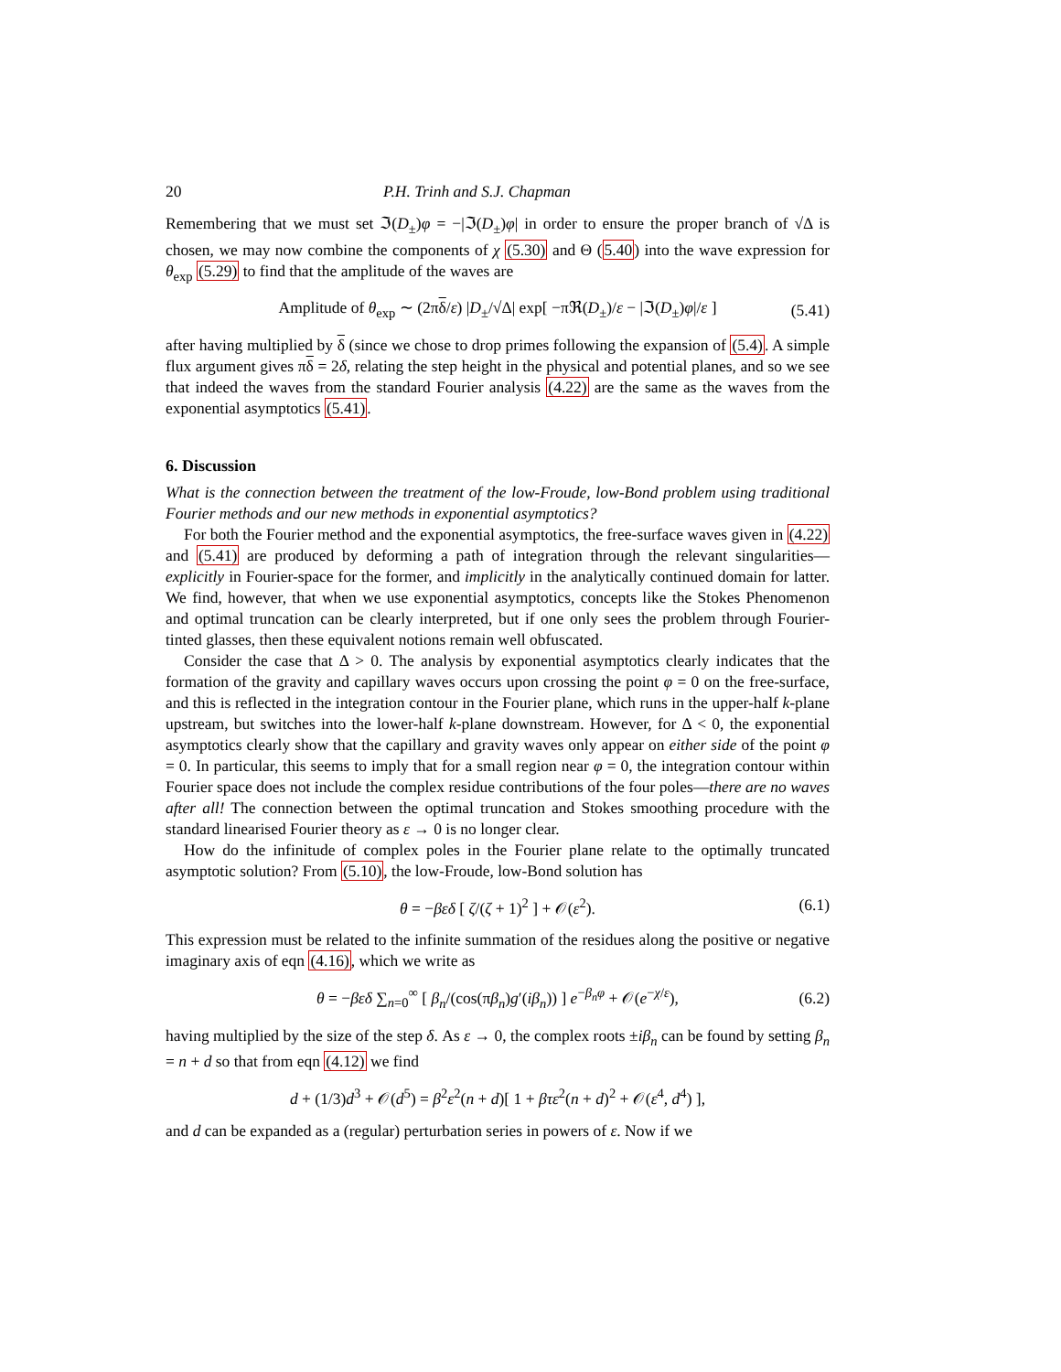20 P.H. Trinh and S.J. Chapman
Remembering that we must set ℑ(D<sub>±</sub>)φ = −|ℑ(D<sub>±</sub>)φ| in order to ensure the proper branch of √Δ is chosen, we may now combine the components of χ (5.30) and Θ (5.40) into the wave expression for θ<sub>exp</sub> (5.29) to find that the amplitude of the waves are
Amplitude of θ<sub>exp</sub> ∼ (2πδ/ε) |D<sub>±</sub>/√Δ| exp[ −πℜ(D<sub>±</sub>)/ε − |ℑ(D<sub>±</sub>)φ|/ε ] (5.41)
after having multiplied by δ (since we chose to drop primes following the expansion of (5.4). A simple flux argument gives πδ = 2δ, relating the step height in the physical and potential planes, and so we see that indeed the waves from the standard Fourier analysis (4.22) are the same as the waves from the exponential asymptotics (5.41).
6. Discussion
What is the connection between the treatment of the low-Froude, low-Bond problem using traditional Fourier methods and our new methods in exponential asymptotics?
For both the Fourier method and the exponential asymptotics, the free-surface waves given in (4.22) and (5.41) are produced by deforming a path of integration through the relevant singularities—explicitly in Fourier-space for the former, and implicitly in the analytically continued domain for latter. We find, however, that when we use exponential asymptotics, concepts like the Stokes Phenomenon and optimal truncation can be clearly interpreted, but if one only sees the problem through Fourier-tinted glasses, then these equivalent notions remain well obfuscated.
Consider the case that Δ > 0. The analysis by exponential asymptotics clearly indicates that the formation of the gravity and capillary waves occurs upon crossing the point φ = 0 on the free-surface, and this is reflected in the integration contour in the Fourier plane, which runs in the upper-half k-plane upstream, but switches into the lower-half k-plane downstream. However, for Δ < 0, the exponential asymptotics clearly show that the capillary and gravity waves only appear on either side of the point φ = 0. In particular, this seems to imply that for a small region near φ = 0, the integration contour within Fourier space does not include the complex residue contributions of the four poles—there are no waves after all! The connection between the optimal truncation and Stokes smoothing procedure with the standard linearised Fourier theory as ε → 0 is no longer clear.
How do the infinitude of complex poles in the Fourier plane relate to the optimally truncated asymptotic solution? From (5.10), the low-Froude, low-Bond solution has
θ = −βεδ [ ζ/(ζ + 1)<sup>2</sup> ] + 𝒪(ε<sup>2</sup>). (6.1)
This expression must be related to the infinite summation of the residues along the positive or negative imaginary axis of eqn (4.16), which we write as
θ = −βεδ ∑<sub>n=0</sub><sup>∞</sup> [ β<sub>n</sub>/(cos(πβ<sub>n</sub>)g′(iβ<sub>n</sub>)) ] e<sup>−β<sub>n</sub>φ</sup> + 𝒪(e<sup>−χ/ε</sup>), (6.2)
having multiplied by the size of the step δ. As ε → 0, the complex roots ±iβ<sub>n</sub> can be found by setting β<sub>n</sub> = n + d so that from eqn (4.12) we find
d + (1/3)d<sup>3</sup> + 𝒪(d<sup>5</sup>) = β<sup>2</sup>ε<sup>2</sup>(n + d)[ 1 + βτε<sup>2</sup>(n + d)<sup>2</sup> + 𝒪(ε<sup>4</sup>, d<sup>4</sup>) ],
and d can be expanded as a (regular) perturbation series in powers of ε. Now if we